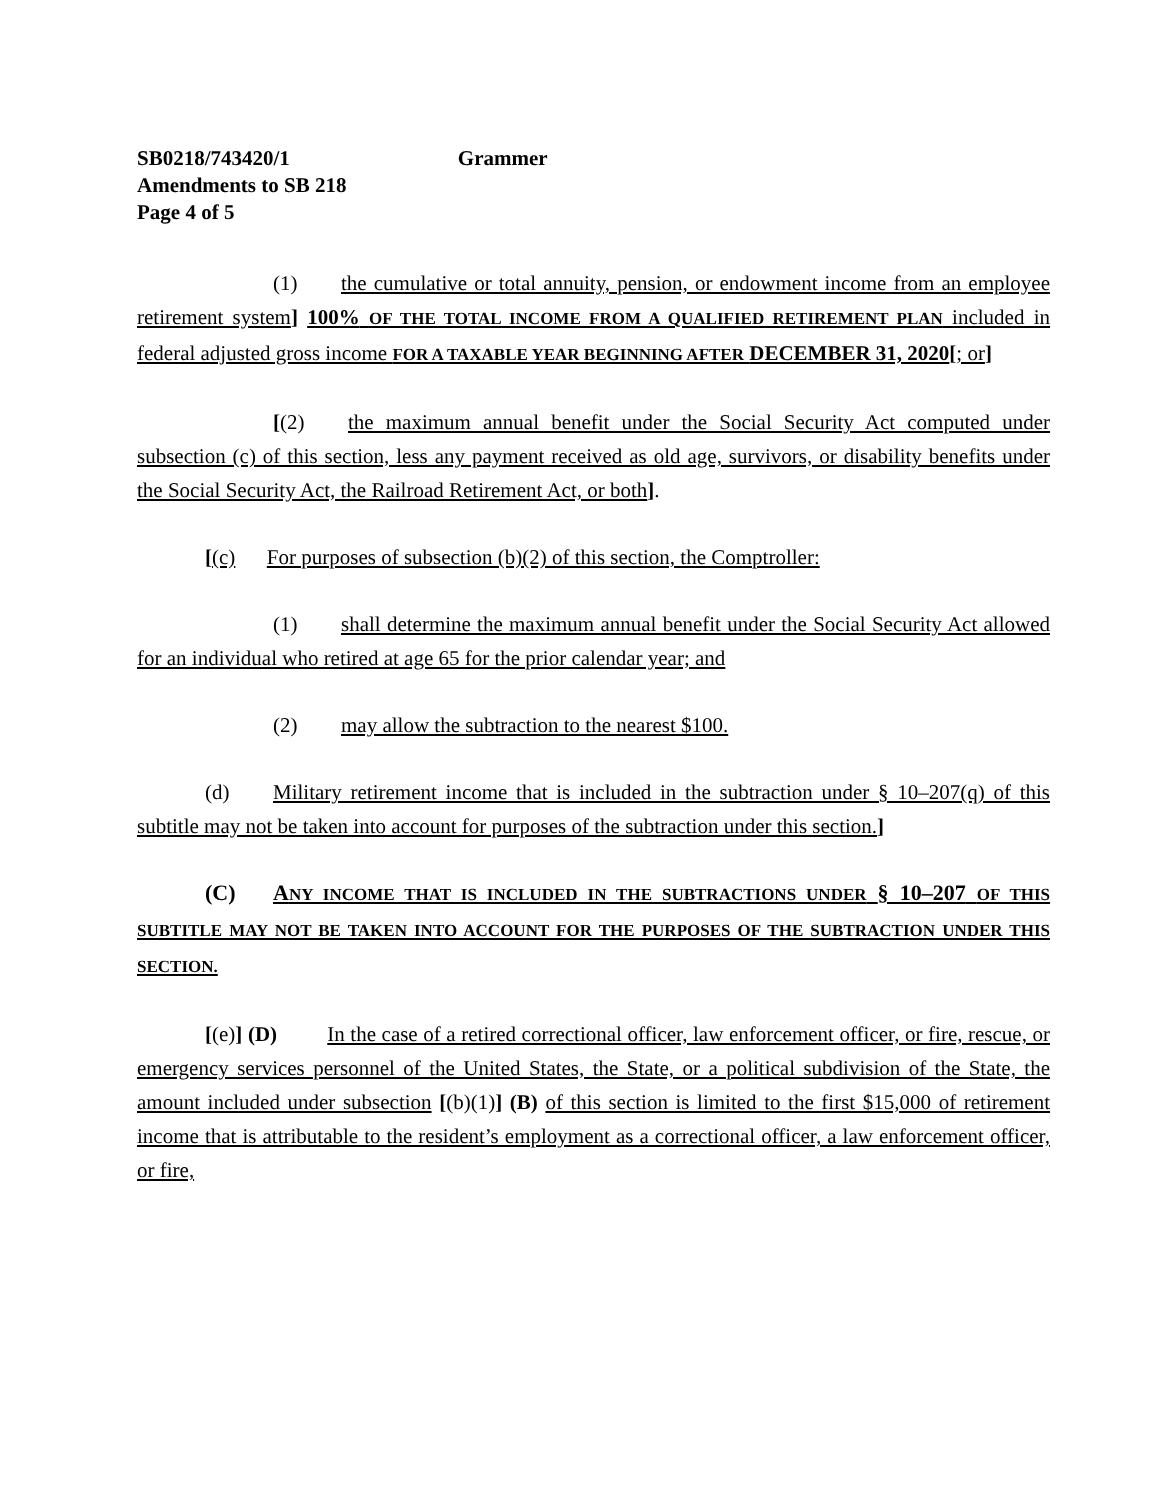SB0218/743420/1 Grammer
Amendments to SB 218
Page 4 of 5
(1) the cumulative or total annuity, pension, or endowment income from an employee retirement system] 100% OF THE TOTAL INCOME FROM A QUALIFIED RETIREMENT PLAN included in federal adjusted gross income FOR A TAXABLE YEAR BEGINNING AFTER DECEMBER 31, 2020[; or]
[(2) the maximum annual benefit under the Social Security Act computed under subsection (c) of this section, less any payment received as old age, survivors, or disability benefits under the Social Security Act, the Railroad Retirement Act, or both].
[(c) For purposes of subsection (b)(2) of this section, the Comptroller:
(1) shall determine the maximum annual benefit under the Social Security Act allowed for an individual who retired at age 65 for the prior calendar year; and
(2) may allow the subtraction to the nearest $100.
(d) Military retirement income that is included in the subtraction under § 10–207(q) of this subtitle may not be taken into account for purposes of the subtraction under this section.]
(C) ANY INCOME THAT IS INCLUDED IN THE SUBTRACTIONS UNDER § 10–207 OF THIS SUBTITLE MAY NOT BE TAKEN INTO ACCOUNT FOR THE PURPOSES OF THE SUBTRACTION UNDER THIS SECTION.
[(e)] (D) In the case of a retired correctional officer, law enforcement officer, or fire, rescue, or emergency services personnel of the United States, the State, or a political subdivision of the State, the amount included under subsection [(b)(1)] (B) of this section is limited to the first $15,000 of retirement income that is attributable to the resident’s employment as a correctional officer, a law enforcement officer, or fire,